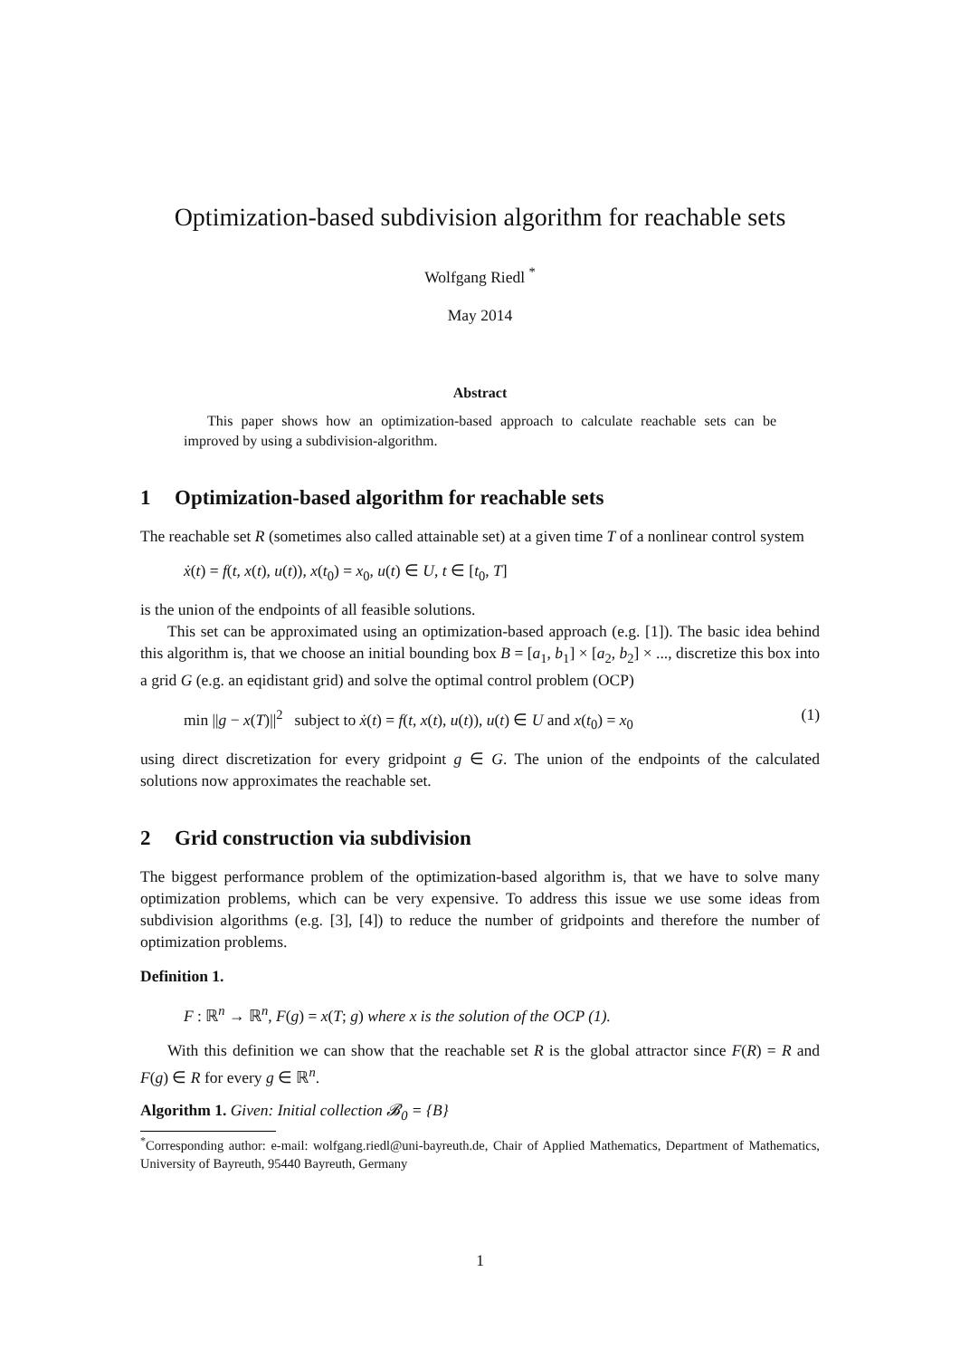Optimization-based subdivision algorithm for reachable sets
Wolfgang Riedl <sup>*</sup>
May 2014
Abstract
This paper shows how an optimization-based approach to calculate reachable sets can be improved by using a subdivision-algorithm.
1 Optimization-based algorithm for reachable sets
The reachable set R (sometimes also called attainable set) at a given time T of a nonlinear control system
ẋ(t) = f(t, x(t), u(t)), x(t<sub>0</sub>) = x<sub>0</sub>, u(t) ∈ U, t ∈ [t<sub>0</sub>, T]
is the union of the endpoints of all feasible solutions.
This set can be approximated using an optimization-based approach (e.g. [1]). The basic idea behind this algorithm is, that we choose an initial bounding box B = [a<sub>1</sub>, b<sub>1</sub>] × [a<sub>2</sub>, b<sub>2</sub>] × ..., discretize this box into a grid G (e.g. an eqidistant grid) and solve the optimal control problem (OCP)
min ||g − x(T)||<sup>2</sup> subject to ẋ(t) = f(t, x(t), u(t)), u(t) ∈ U and x(t<sub>0</sub>) = x<sub>0</sub> (1)
using direct discretization for every gridpoint g ∈ G. The union of the endpoints of the calculated solutions now approximates the reachable set.
2 Grid construction via subdivision
The biggest performance problem of the optimization-based algorithm is, that we have to solve many optimization problems, which can be very expensive. To address this issue we use some ideas from subdivision algorithms (e.g. [3], [4]) to reduce the number of gridpoints and therefore the number of optimization problems.
Definition 1.
F : ℝ<sup>n</sup> → ℝ<sup>n</sup>, F(g) = x(T; g) where x is the solution of the OCP (1).
With this definition we can show that the reachable set R is the global attractor since F(R) = R and F(g) ∈ R for every g ∈ ℝ<sup>n</sup>.
Algorithm 1. Given: Initial collection 𝓑<sub>0</sub> = {B}
<sup>*</sup> Corresponding author: e-mail: wolfgang.riedl@uni-bayreuth.de, Chair of Applied Mathematics, Department of Mathematics, University of Bayreuth, 95440 Bayreuth, Germany
1